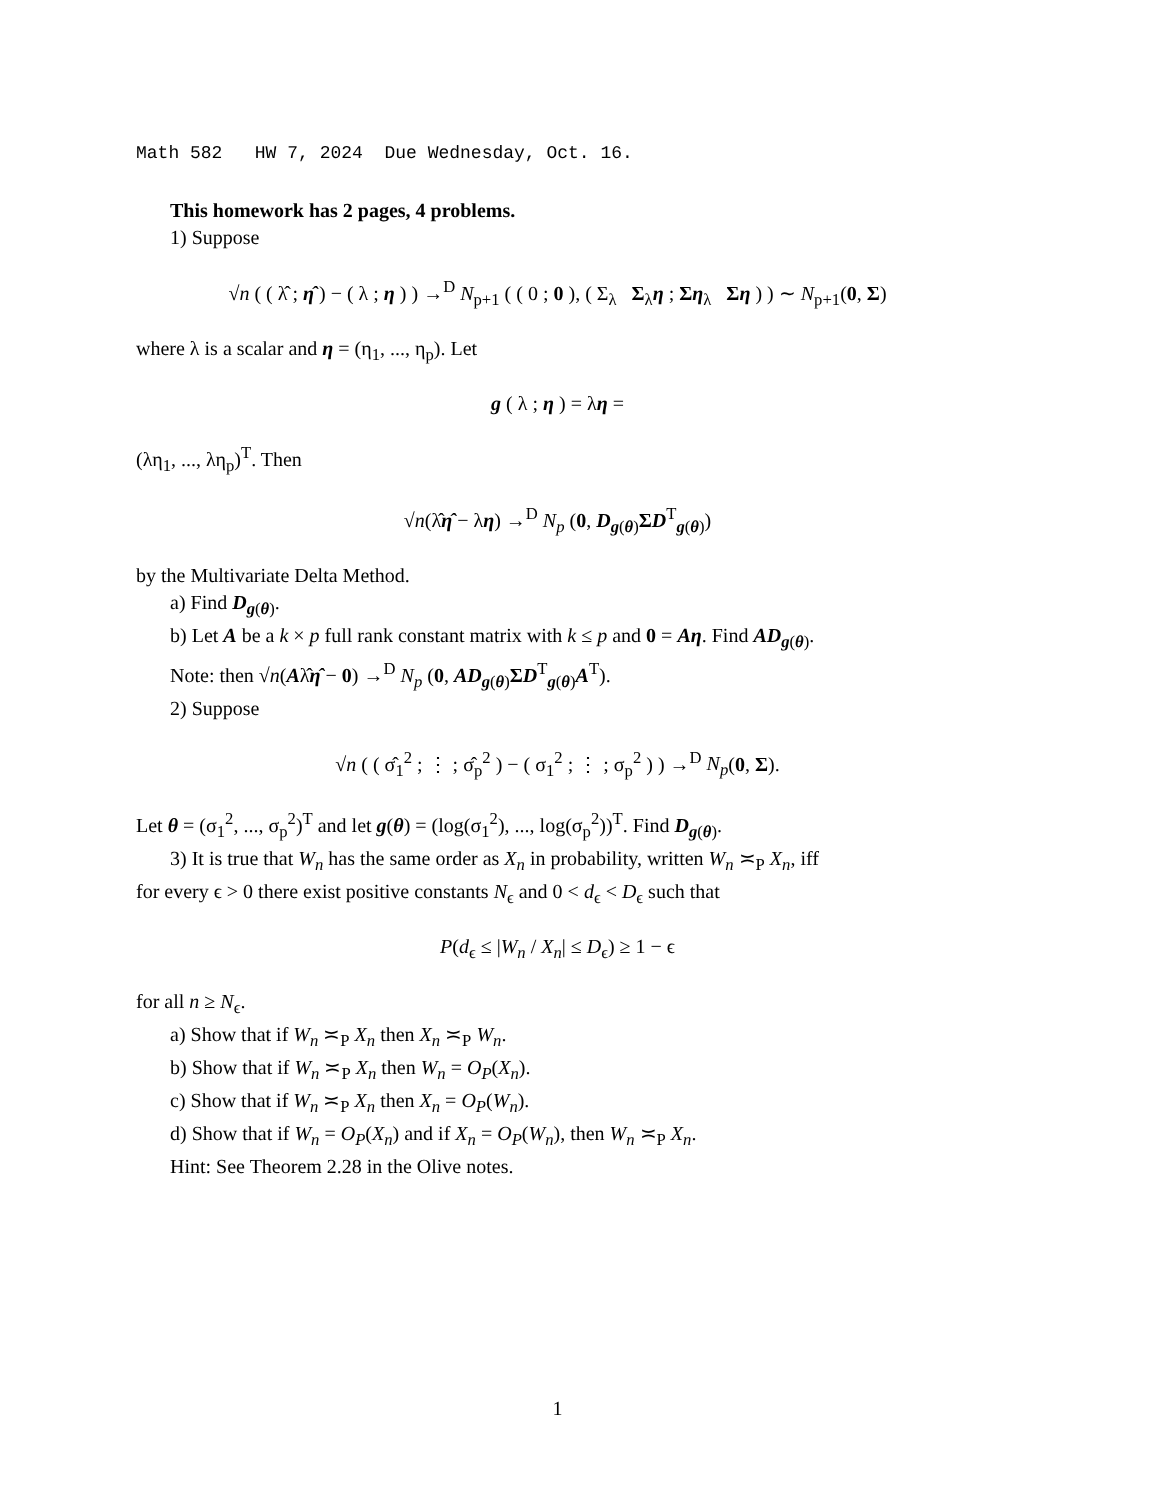Math 582 HW 7, 2024 Due Wednesday, Oct. 16.
This homework has 2 pages, 4 problems.
1) Suppose
√n ( ( λ̂ ; η̂ ) − ( λ ; η ) ) →<sup>D</sup> N<sub>p+1</sub> ( ( 0 ; 0 ), ( Σ<sub>λ</sub> Σ<sub>λ</sub>η ; Ση<sub>λ</sub> Ση ) ) ∼ N<sub>p+1</sub>(0, Σ)
where λ is a scalar and η = (η<sub>1</sub>, ..., η<sub>p</sub>). Let
g ( λ ; η ) = λη =
(λη<sub>1</sub>, ..., λη<sub>p</sub>)<sup>T</sup>. Then
√n(λ̂η̂ − λη) →<sup>D</sup> N<sub>p</sub> (0, D<sub>g(θ)</sub>ΣD<sup>T</sup><sub>g(θ)</sub>)
by the Multivariate Delta Method.
a) Find D<sub>g(θ)</sub>.
b) Let A be a k × p full rank constant matrix with k ≤ p and 0 = Aη. Find AD<sub>g(θ)</sub>.
Note: then √n(Aλ̂η̂ − 0) →<sup>D</sup> N<sub>p</sub> (0, AD<sub>g(θ)</sub>ΣD<sup>T</sup><sub>g(θ)</sub>A<sup>T</sup>).
2) Suppose
√n ( ( σ̂<sub>1</sub><sup>2</sup> ; ⋮ ; σ̂<sub>p</sub><sup>2</sup> ) − ( σ<sub>1</sub><sup>2</sup> ; ⋮ ; σ<sub>p</sub><sup>2</sup> ) ) →<sup>D</sup> N<sub>p</sub>(0, Σ).
Let θ = (σ<sub>1</sub><sup>2</sup>, ..., σ<sub>p</sub><sup>2</sup>)<sup>T</sup> and let g(θ) = (log(σ<sub>1</sub><sup>2</sup>), ..., log(σ<sub>p</sub><sup>2</sup>))<sup>T</sup>. Find D<sub>g(θ)</sub>.
3) It is true that W<sub>n</sub> has the same order as X<sub>n</sub> in probability, written W<sub>n</sub> ≍<sub>P</sub> X<sub>n</sub>, iff
for every ϵ > 0 there exist positive constants N<sub>ϵ</sub> and 0 < d<sub>ϵ</sub> < D<sub>ϵ</sub> such that
P(d<sub>ϵ</sub> ≤ |W<sub>n</sub> / X<sub>n</sub>| ≤ D<sub>ϵ</sub>) ≥ 1 − ϵ
for all n ≥ N<sub>ϵ</sub>.
a) Show that if W<sub>n</sub> ≍<sub>P</sub> X<sub>n</sub> then X<sub>n</sub> ≍<sub>P</sub> W<sub>n</sub>.
b) Show that if W<sub>n</sub> ≍<sub>P</sub> X<sub>n</sub> then W<sub>n</sub> = O<sub>P</sub>(X<sub>n</sub>).
c) Show that if W<sub>n</sub> ≍<sub>P</sub> X<sub>n</sub> then X<sub>n</sub> = O<sub>P</sub>(W<sub>n</sub>).
d) Show that if W<sub>n</sub> = O<sub>P</sub>(X<sub>n</sub>) and if X<sub>n</sub> = O<sub>P</sub>(W<sub>n</sub>), then W<sub>n</sub> ≍<sub>P</sub> X<sub>n</sub>.
Hint: See Theorem 2.28 in the Olive notes.
1